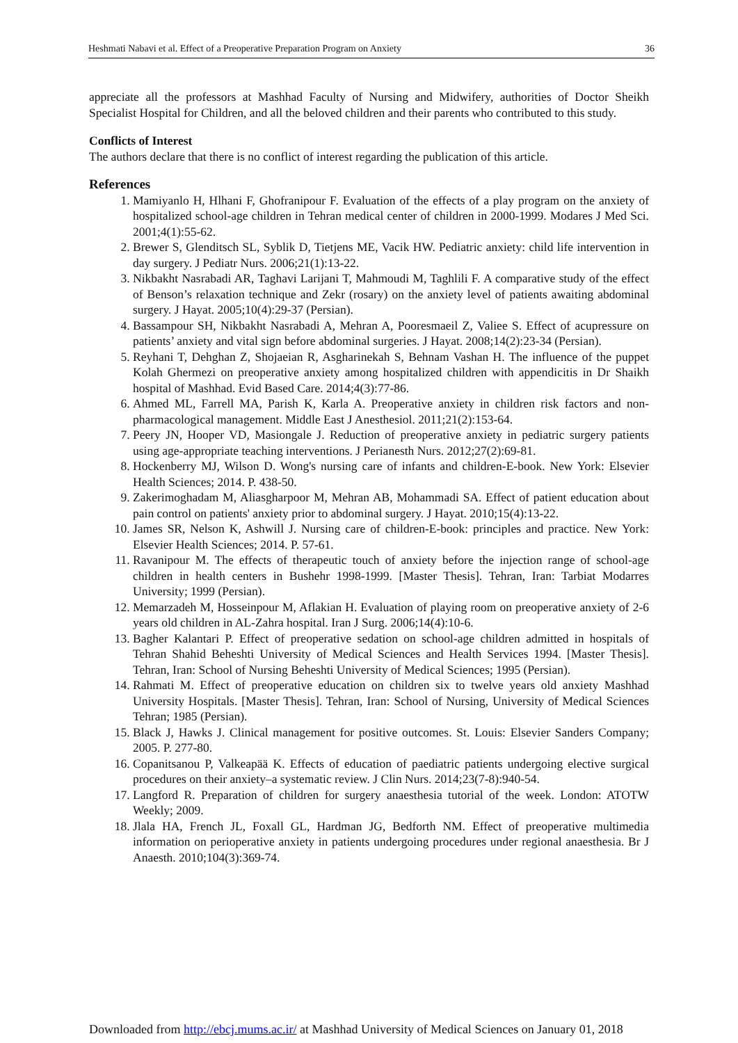Heshmati Nabavi et al. Effect of a Preoperative Preparation Program on Anxiety 36
appreciate all the professors at Mashhad Faculty of Nursing and Midwifery, authorities of Doctor Sheikh Specialist Hospital for Children, and all the beloved children and their parents who contributed to this study.
Conflicts of Interest
The authors declare that there is no conflict of interest regarding the publication of this article.
References
1. Mamiyanlo H, Hlhani F, Ghofranipour F. Evaluation of the effects of a play program on the anxiety of hospitalized school-age children in Tehran medical center of children in 2000-1999. Modares J Med Sci. 2001;4(1):55-62.
2. Brewer S, Glenditsch SL, Syblik D, Tietjens ME, Vacik HW. Pediatric anxiety: child life intervention in day surgery. J Pediatr Nurs. 2006;21(1):13-22.
3. Nikbakht Nasrabadi AR, Taghavi Larijani T, Mahmoudi M, Taghlili F. A comparative study of the effect of Benson’s relaxation technique and Zekr (rosary) on the anxiety level of patients awaiting abdominal surgery. J Hayat. 2005;10(4):29-37 (Persian).
4. Bassampour SH, Nikbakht Nasrabadi A, Mehran A, Pooresmaeil Z, Valiee S. Effect of acupressure on patients’ anxiety and vital sign before abdominal surgeries. J Hayat. 2008;14(2):23-34 (Persian).
5. Reyhani T, Dehghan Z, Shojaeian R, Asgharinekah S, Behnam Vashan H. The influence of the puppet Kolah Ghermezi on preoperative anxiety among hospitalized children with appendicitis in Dr Shaikh hospital of Mashhad. Evid Based Care. 2014;4(3):77-86.
6. Ahmed ML, Farrell MA, Parish K, Karla A. Preoperative anxiety in children risk factors and non-pharmacological management. Middle East J Anesthesiol. 2011;21(2):153-64.
7. Peery JN, Hooper VD, Masiongale J. Reduction of preoperative anxiety in pediatric surgery patients using age-appropriate teaching interventions. J Perianesth Nurs. 2012;27(2):69-81.
8. Hockenberry MJ, Wilson D. Wong's nursing care of infants and children-E-book. New York: Elsevier Health Sciences; 2014. P. 438-50.
9. Zakerimoghadam M, Aliasgharpoor M, Mehran AB, Mohammadi SA. Effect of patient education about pain control on patients' anxiety prior to abdominal surgery. J Hayat. 2010;15(4):13-22.
10. James SR, Nelson K, Ashwill J. Nursing care of children-E-book: principles and practice. New York: Elsevier Health Sciences; 2014. P. 57-61.
11. Ravanipour M. The effects of therapeutic touch of anxiety before the injection range of school-age children in health centers in Bushehr 1998-1999. [Master Thesis]. Tehran, Iran: Tarbiat Modarres University; 1999 (Persian).
12. Memarzadeh M, Hosseinpour M, Aflakian H. Evaluation of playing room on preoperative anxiety of 2-6 years old children in AL-Zahra hospital. Iran J Surg. 2006;14(4):10-6.
13. Bagher Kalantari P. Effect of preoperative sedation on school-age children admitted in hospitals of Tehran Shahid Beheshti University of Medical Sciences and Health Services 1994. [Master Thesis]. Tehran, Iran: School of Nursing Beheshti University of Medical Sciences; 1995 (Persian).
14. Rahmati M. Effect of preoperative education on children six to twelve years old anxiety Mashhad University Hospitals. [Master Thesis]. Tehran, Iran: School of Nursing, University of Medical Sciences Tehran; 1985 (Persian).
15. Black J, Hawks J. Clinical management for positive outcomes. St. Louis: Elsevier Sanders Company; 2005. P. 277-80.
16. Copanitsanou P, Valkeapää K. Effects of education of paediatric patients undergoing elective surgical procedures on their anxiety–a systematic review. J Clin Nurs. 2014;23(7-8):940-54.
17. Langford R. Preparation of children for surgery anaesthesia tutorial of the week. London: ATOTW Weekly; 2009.
18. Jlala HA, French JL, Foxall GL, Hardman JG, Bedforth NM. Effect of preoperative multimedia information on perioperative anxiety in patients undergoing procedures under regional anaesthesia. Br J Anaesth. 2010;104(3):369-74.
Downloaded from http://ebcj.mums.ac.ir/ at Mashhad University of Medical Sciences on January 01, 2018